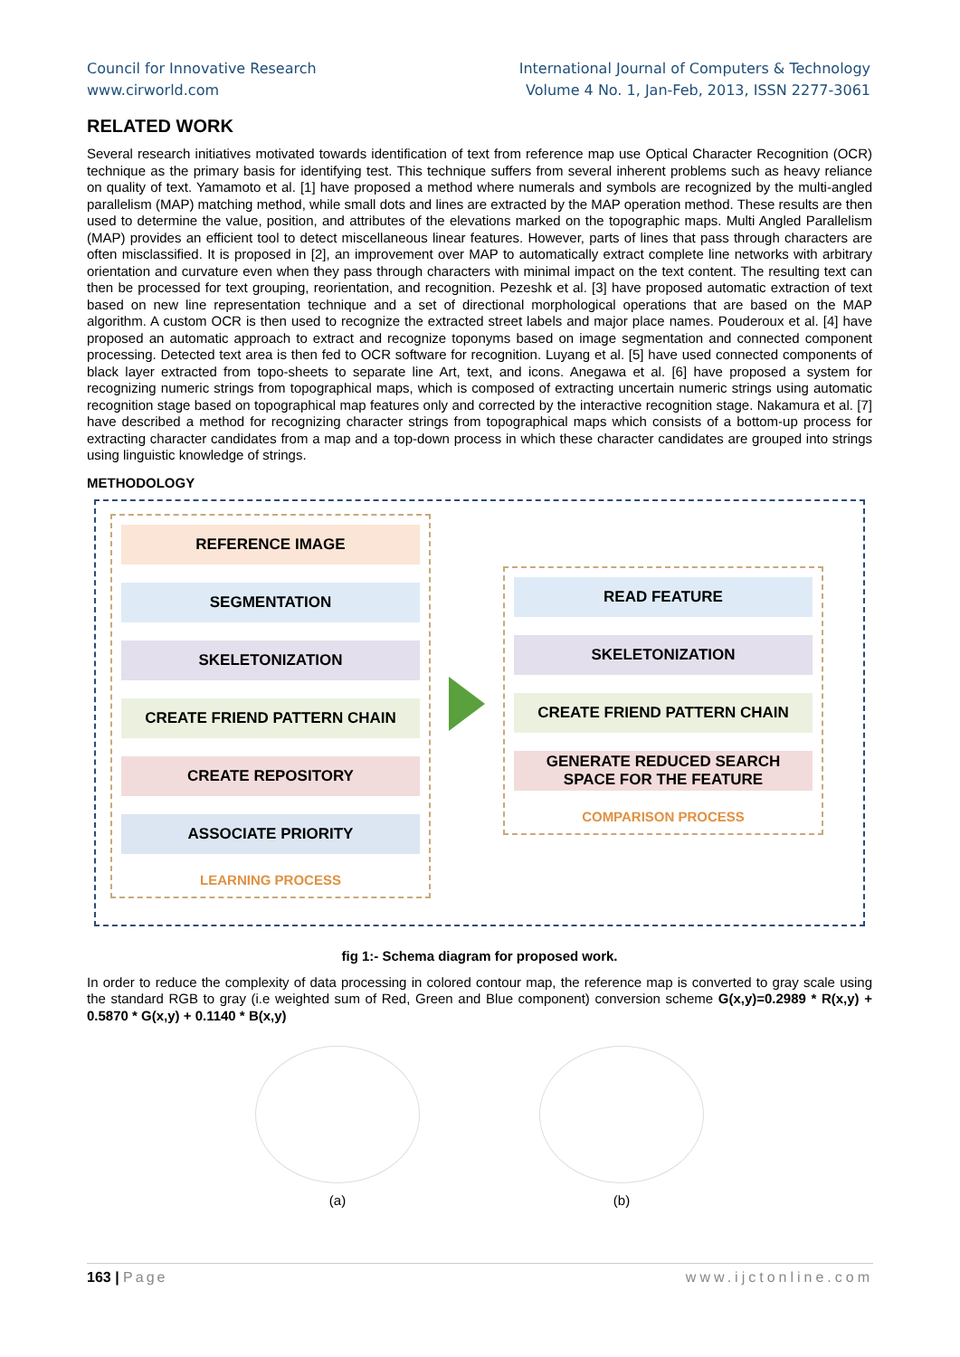Council for Innovative Research
www.cirworld.com
International Journal of Computers & Technology
Volume 4 No. 1, Jan-Feb, 2013, ISSN 2277-3061
RELATED WORK
Several research initiatives motivated towards identification of text from reference map use Optical Character Recognition (OCR) technique as the primary basis for identifying test. This technique suffers from several inherent problems such as heavy reliance on quality of text. Yamamoto et al. [1] have proposed a method where numerals and symbols are recognized by the multi-angled parallelism (MAP) matching method, while small dots and lines are extracted by the MAP operation method. These results are then used to determine the value, position, and attributes of the elevations marked on the topographic maps. Multi Angled Parallelism (MAP) provides an efficient tool to detect miscellaneous linear features. However, parts of lines that pass through characters are often misclassified. It is proposed in [2], an improvement over MAP to automatically extract complete line networks with arbitrary orientation and curvature even when they pass through characters with minimal impact on the text content. The resulting text can then be processed for text grouping, reorientation, and recognition. Pezeshk et al. [3] have proposed automatic extraction of text based on new line representation technique and a set of directional morphological operations that are based on the MAP algorithm. A custom OCR is then used to recognize the extracted street labels and major place names. Pouderoux et al. [4] have proposed an automatic approach to extract and recognize toponyms based on image segmentation and connected component processing. Detected text area is then fed to OCR software for recognition. Luyang et al. [5] have used connected components of black layer extracted from topo-sheets to separate line Art, text, and icons. Anegawa et al. [6] have proposed a system for recognizing numeric strings from topographical maps, which is composed of extracting uncertain numeric strings using automatic recognition stage based on topographical map features only and corrected by the interactive recognition stage. Nakamura et al. [7] have described a method for recognizing character strings from topographical maps which consists of a bottom-up process for extracting character candidates from a map and a top-down process in which these character candidates are grouped into strings using linguistic knowledge of strings.
METHODOLOGY
REFERENCE IMAGE
SEGMENTATION
SKELETONIZATION
CREATE FRIEND PATTERN CHAIN
CREATE REPOSITORY
ASSOCIATE PRIORITY
LEARNING PROCESS
READ FEATURE
SKELETONIZATION
CREATE FRIEND PATTERN CHAIN
GENERATE REDUCED SEARCH
SPACE FOR THE FEATURE
COMPARISON PROCESS
fig 1:- Schema diagram for proposed work.
In order to reduce the complexity of data processing in colored contour map, the reference map is converted to gray scale using the standard RGB to gray (i.e weighted sum of Red, Green and Blue component) conversion scheme G(x,y)=0.2989 * R(x,y) + 0.5870 * G(x,y) + 0.1140 * B(x,y)
(a) (b)
163 | Page www.ijctonline.com